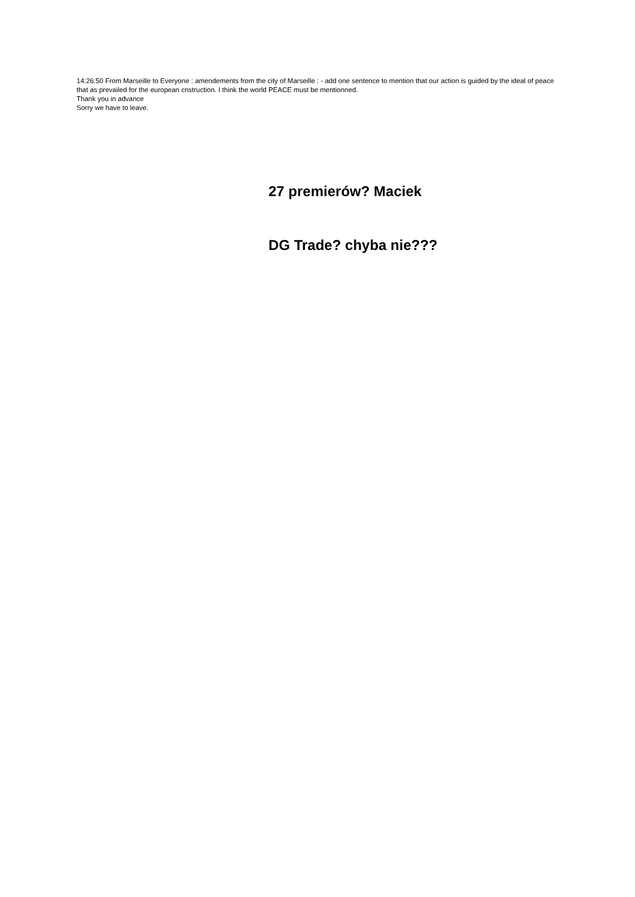14:26:50 From Marseille to Everyone : amendements from the city of Marseille : - add one sentence to mention that our action is guided by the ideal of peace that as prevailed for the european cnstruction. I think the world PEACE must be mentionned.
Thank you in advance
Sorry we have to leave.
27 premierów? Maciek
DG Trade? chyba nie???